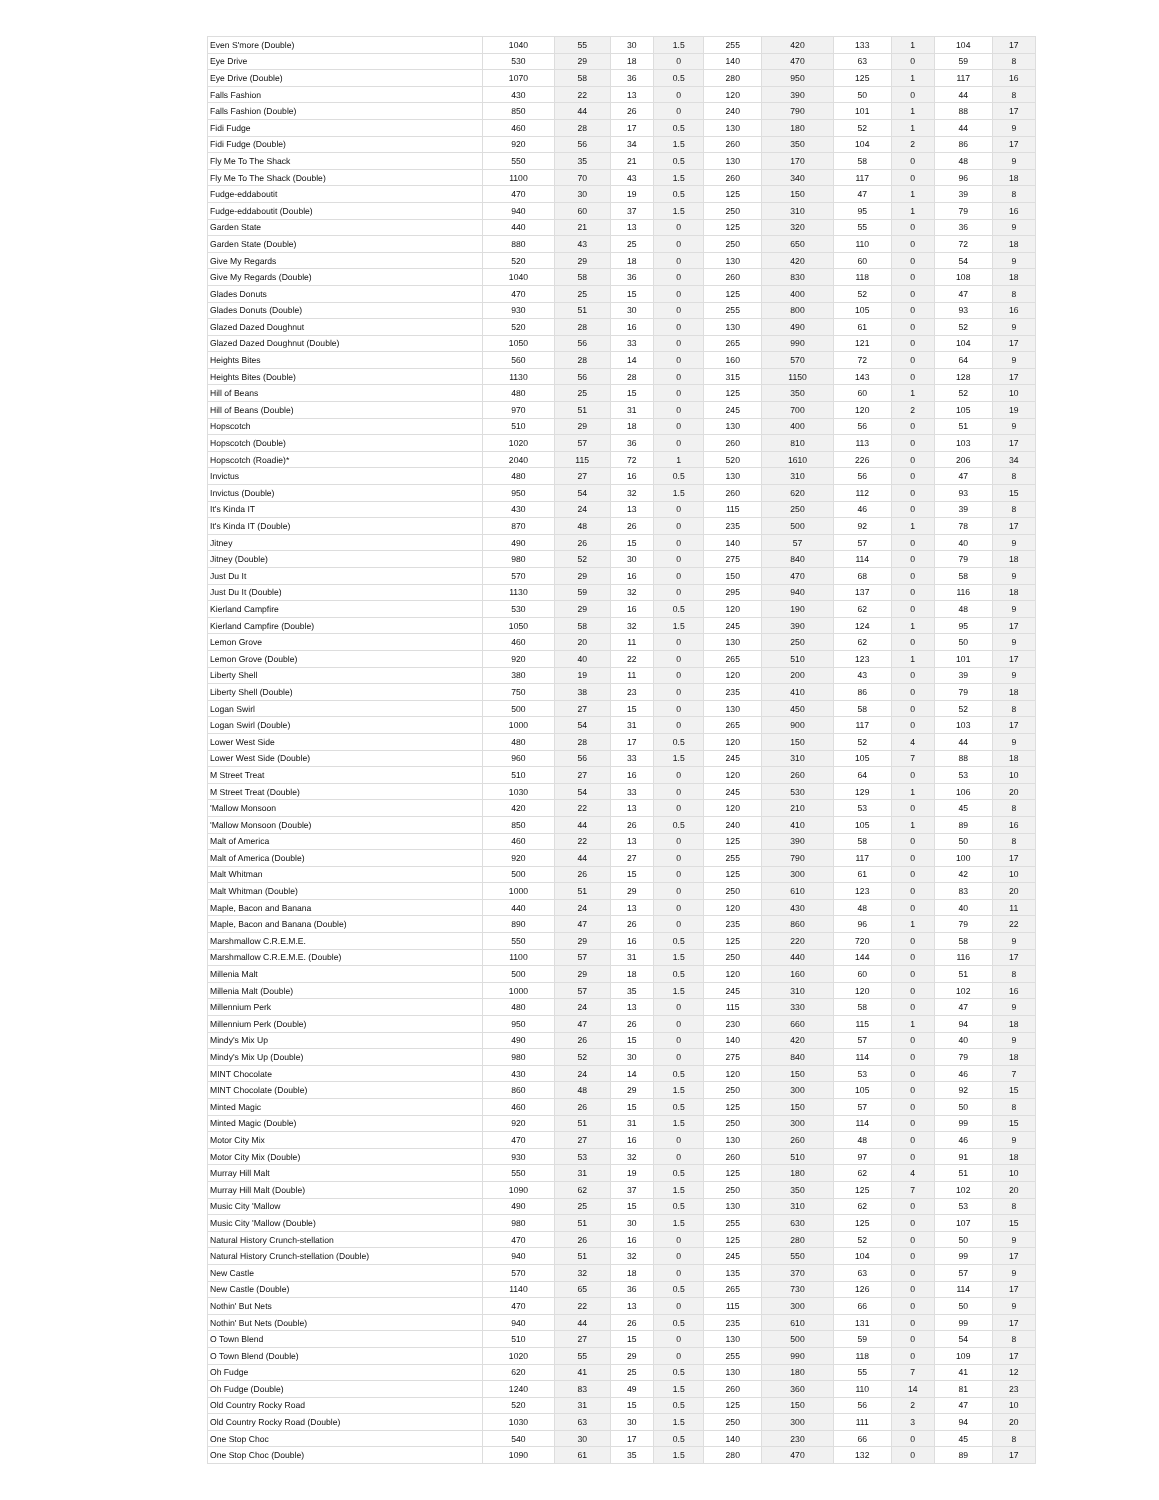| Even S'more (Double) | 1040 | 55 | 30 | 1.5 | 255 | 420 | 133 | 1 | 104 | 17 |
| Eye Drive | 530 | 29 | 18 | 0 | 140 | 470 | 63 | 0 | 59 | 8 |
| Eye Drive (Double) | 1070 | 58 | 36 | 0.5 | 280 | 950 | 125 | 1 | 117 | 16 |
| Falls Fashion | 430 | 22 | 13 | 0 | 120 | 390 | 50 | 0 | 44 | 8 |
| Falls Fashion (Double) | 850 | 44 | 26 | 0 | 240 | 790 | 101 | 1 | 88 | 17 |
| Fidi Fudge | 460 | 28 | 17 | 0.5 | 130 | 180 | 52 | 1 | 44 | 9 |
| Fidi Fudge (Double) | 920 | 56 | 34 | 1.5 | 260 | 350 | 104 | 2 | 86 | 17 |
| Fly Me To The Shack | 550 | 35 | 21 | 0.5 | 130 | 170 | 58 | 0 | 48 | 9 |
| Fly Me To The Shack (Double) | 1100 | 70 | 43 | 1.5 | 260 | 340 | 117 | 0 | 96 | 18 |
| Fudge-eddaboutit | 470 | 30 | 19 | 0.5 | 125 | 150 | 47 | 1 | 39 | 8 |
| Fudge-eddaboutit (Double) | 940 | 60 | 37 | 1.5 | 250 | 310 | 95 | 1 | 79 | 16 |
| Garden State | 440 | 21 | 13 | 0 | 125 | 320 | 55 | 0 | 36 | 9 |
| Garden State (Double) | 880 | 43 | 25 | 0 | 250 | 650 | 110 | 0 | 72 | 18 |
| Give My Regards | 520 | 29 | 18 | 0 | 130 | 420 | 60 | 0 | 54 | 9 |
| Give My Regards (Double) | 1040 | 58 | 36 | 0 | 260 | 830 | 118 | 0 | 108 | 18 |
| Glades Donuts | 470 | 25 | 15 | 0 | 125 | 400 | 52 | 0 | 47 | 8 |
| Glades Donuts (Double) | 930 | 51 | 30 | 0 | 255 | 800 | 105 | 0 | 93 | 16 |
| Glazed Dazed Doughnut | 520 | 28 | 16 | 0 | 130 | 490 | 61 | 0 | 52 | 9 |
| Glazed Dazed Doughnut (Double) | 1050 | 56 | 33 | 0 | 265 | 990 | 121 | 0 | 104 | 17 |
| Heights Bites | 560 | 28 | 14 | 0 | 160 | 570 | 72 | 0 | 64 | 9 |
| Heights Bites (Double) | 1130 | 56 | 28 | 0 | 315 | 1150 | 143 | 0 | 128 | 17 |
| Hill of Beans | 480 | 25 | 15 | 0 | 125 | 350 | 60 | 1 | 52 | 10 |
| Hill of Beans (Double) | 970 | 51 | 31 | 0 | 245 | 700 | 120 | 2 | 105 | 19 |
| Hopscotch | 510 | 29 | 18 | 0 | 130 | 400 | 56 | 0 | 51 | 9 |
| Hopscotch (Double) | 1020 | 57 | 36 | 0 | 260 | 810 | 113 | 0 | 103 | 17 |
| Hopscotch (Roadie)* | 2040 | 115 | 72 | 1 | 520 | 1610 | 226 | 0 | 206 | 34 |
| Invictus | 480 | 27 | 16 | 0.5 | 130 | 310 | 56 | 0 | 47 | 8 |
| Invictus (Double) | 950 | 54 | 32 | 1.5 | 260 | 620 | 112 | 0 | 93 | 15 |
| It's Kinda IT | 430 | 24 | 13 | 0 | 115 | 250 | 46 | 0 | 39 | 8 |
| It's Kinda IT (Double) | 870 | 48 | 26 | 0 | 235 | 500 | 92 | 1 | 78 | 17 |
| Jitney | 490 | 26 | 15 | 0 | 140 | 57 | 57 | 0 | 40 | 9 |
| Jitney (Double) | 980 | 52 | 30 | 0 | 275 | 840 | 114 | 0 | 79 | 18 |
| Just Du It | 570 | 29 | 16 | 0 | 150 | 470 | 68 | 0 | 58 | 9 |
| Just Du It (Double) | 1130 | 59 | 32 | 0 | 295 | 940 | 137 | 0 | 116 | 18 |
| Kierland Campfire | 530 | 29 | 16 | 0.5 | 120 | 190 | 62 | 0 | 48 | 9 |
| Kierland Campfire (Double) | 1050 | 58 | 32 | 1.5 | 245 | 390 | 124 | 1 | 95 | 17 |
| Lemon Grove | 460 | 20 | 11 | 0 | 130 | 250 | 62 | 0 | 50 | 9 |
| Lemon Grove (Double) | 920 | 40 | 22 | 0 | 265 | 510 | 123 | 1 | 101 | 17 |
| Liberty Shell | 380 | 19 | 11 | 0 | 120 | 200 | 43 | 0 | 39 | 9 |
| Liberty Shell (Double) | 750 | 38 | 23 | 0 | 235 | 410 | 86 | 0 | 79 | 18 |
| Logan Swirl | 500 | 27 | 15 | 0 | 130 | 450 | 58 | 0 | 52 | 8 |
| Logan Swirl (Double) | 1000 | 54 | 31 | 0 | 265 | 900 | 117 | 0 | 103 | 17 |
| Lower West Side | 480 | 28 | 17 | 0.5 | 120 | 150 | 52 | 4 | 44 | 9 |
| Lower West Side (Double) | 960 | 56 | 33 | 1.5 | 245 | 310 | 105 | 7 | 88 | 18 |
| M Street Treat | 510 | 27 | 16 | 0 | 120 | 260 | 64 | 0 | 53 | 10 |
| M Street Treat (Double) | 1030 | 54 | 33 | 0 | 245 | 530 | 129 | 1 | 106 | 20 |
| 'Mallow Monsoon | 420 | 22 | 13 | 0 | 120 | 210 | 53 | 0 | 45 | 8 |
| 'Mallow Monsoon (Double) | 850 | 44 | 26 | 0.5 | 240 | 410 | 105 | 1 | 89 | 16 |
| Malt of America | 460 | 22 | 13 | 0 | 125 | 390 | 58 | 0 | 50 | 8 |
| Malt of America (Double) | 920 | 44 | 27 | 0 | 255 | 790 | 117 | 0 | 100 | 17 |
| Malt Whitman | 500 | 26 | 15 | 0 | 125 | 300 | 61 | 0 | 42 | 10 |
| Malt Whitman (Double) | 1000 | 51 | 29 | 0 | 250 | 610 | 123 | 0 | 83 | 20 |
| Maple, Bacon and Banana | 440 | 24 | 13 | 0 | 120 | 430 | 48 | 0 | 40 | 11 |
| Maple, Bacon and Banana (Double) | 890 | 47 | 26 | 0 | 235 | 860 | 96 | 1 | 79 | 22 |
| Marshmallow C.R.E.M.E. | 550 | 29 | 16 | 0.5 | 125 | 220 | 720 | 0 | 58 | 9 |
| Marshmallow C.R.E.M.E. (Double) | 1100 | 57 | 31 | 1.5 | 250 | 440 | 144 | 0 | 116 | 17 |
| Millenia Malt | 500 | 29 | 18 | 0.5 | 120 | 160 | 60 | 0 | 51 | 8 |
| Millenia Malt (Double) | 1000 | 57 | 35 | 1.5 | 245 | 310 | 120 | 0 | 102 | 16 |
| Millennium Perk | 480 | 24 | 13 | 0 | 115 | 330 | 58 | 0 | 47 | 9 |
| Millennium Perk (Double) | 950 | 47 | 26 | 0 | 230 | 660 | 115 | 1 | 94 | 18 |
| Mindy's Mix Up | 490 | 26 | 15 | 0 | 140 | 420 | 57 | 0 | 40 | 9 |
| Mindy's Mix Up (Double) | 980 | 52 | 30 | 0 | 275 | 840 | 114 | 0 | 79 | 18 |
| MINT Chocolate | 430 | 24 | 14 | 0.5 | 120 | 150 | 53 | 0 | 46 | 7 |
| MINT Chocolate (Double) | 860 | 48 | 29 | 1.5 | 250 | 300 | 105 | 0 | 92 | 15 |
| Minted Magic | 460 | 26 | 15 | 0.5 | 125 | 150 | 57 | 0 | 50 | 8 |
| Minted Magic (Double) | 920 | 51 | 31 | 1.5 | 250 | 300 | 114 | 0 | 99 | 15 |
| Motor City Mix | 470 | 27 | 16 | 0 | 130 | 260 | 48 | 0 | 46 | 9 |
| Motor City Mix (Double) | 930 | 53 | 32 | 0 | 260 | 510 | 97 | 0 | 91 | 18 |
| Murray Hill Malt | 550 | 31 | 19 | 0.5 | 125 | 180 | 62 | 4 | 51 | 10 |
| Murray Hill Malt (Double) | 1090 | 62 | 37 | 1.5 | 250 | 350 | 125 | 7 | 102 | 20 |
| Music City 'Mallow | 490 | 25 | 15 | 0.5 | 130 | 310 | 62 | 0 | 53 | 8 |
| Music City 'Mallow (Double) | 980 | 51 | 30 | 1.5 | 255 | 630 | 125 | 0 | 107 | 15 |
| Natural History Crunch-stellation | 470 | 26 | 16 | 0 | 125 | 280 | 52 | 0 | 50 | 9 |
| Natural History Crunch-stellation (Double) | 940 | 51 | 32 | 0 | 245 | 550 | 104 | 0 | 99 | 17 |
| New Castle | 570 | 32 | 18 | 0 | 135 | 370 | 63 | 0 | 57 | 9 |
| New Castle (Double) | 1140 | 65 | 36 | 0.5 | 265 | 730 | 126 | 0 | 114 | 17 |
| Nothin' But Nets | 470 | 22 | 13 | 0 | 115 | 300 | 66 | 0 | 50 | 9 |
| Nothin' But Nets (Double) | 940 | 44 | 26 | 0.5 | 235 | 610 | 131 | 0 | 99 | 17 |
| O Town Blend | 510 | 27 | 15 | 0 | 130 | 500 | 59 | 0 | 54 | 8 |
| O Town Blend (Double) | 1020 | 55 | 29 | 0 | 255 | 990 | 118 | 0 | 109 | 17 |
| Oh Fudge | 620 | 41 | 25 | 0.5 | 130 | 180 | 55 | 7 | 41 | 12 |
| Oh Fudge (Double) | 1240 | 83 | 49 | 1.5 | 260 | 360 | 110 | 14 | 81 | 23 |
| Old Country Rocky Road | 520 | 31 | 15 | 0.5 | 125 | 150 | 56 | 2 | 47 | 10 |
| Old Country Rocky Road (Double) | 1030 | 63 | 30 | 1.5 | 250 | 300 | 111 | 3 | 94 | 20 |
| One Stop Choc | 540 | 30 | 17 | 0.5 | 140 | 230 | 66 | 0 | 45 | 8 |
| One Stop Choc (Double) | 1090 | 61 | 35 | 1.5 | 280 | 470 | 132 | 0 | 89 | 17 |